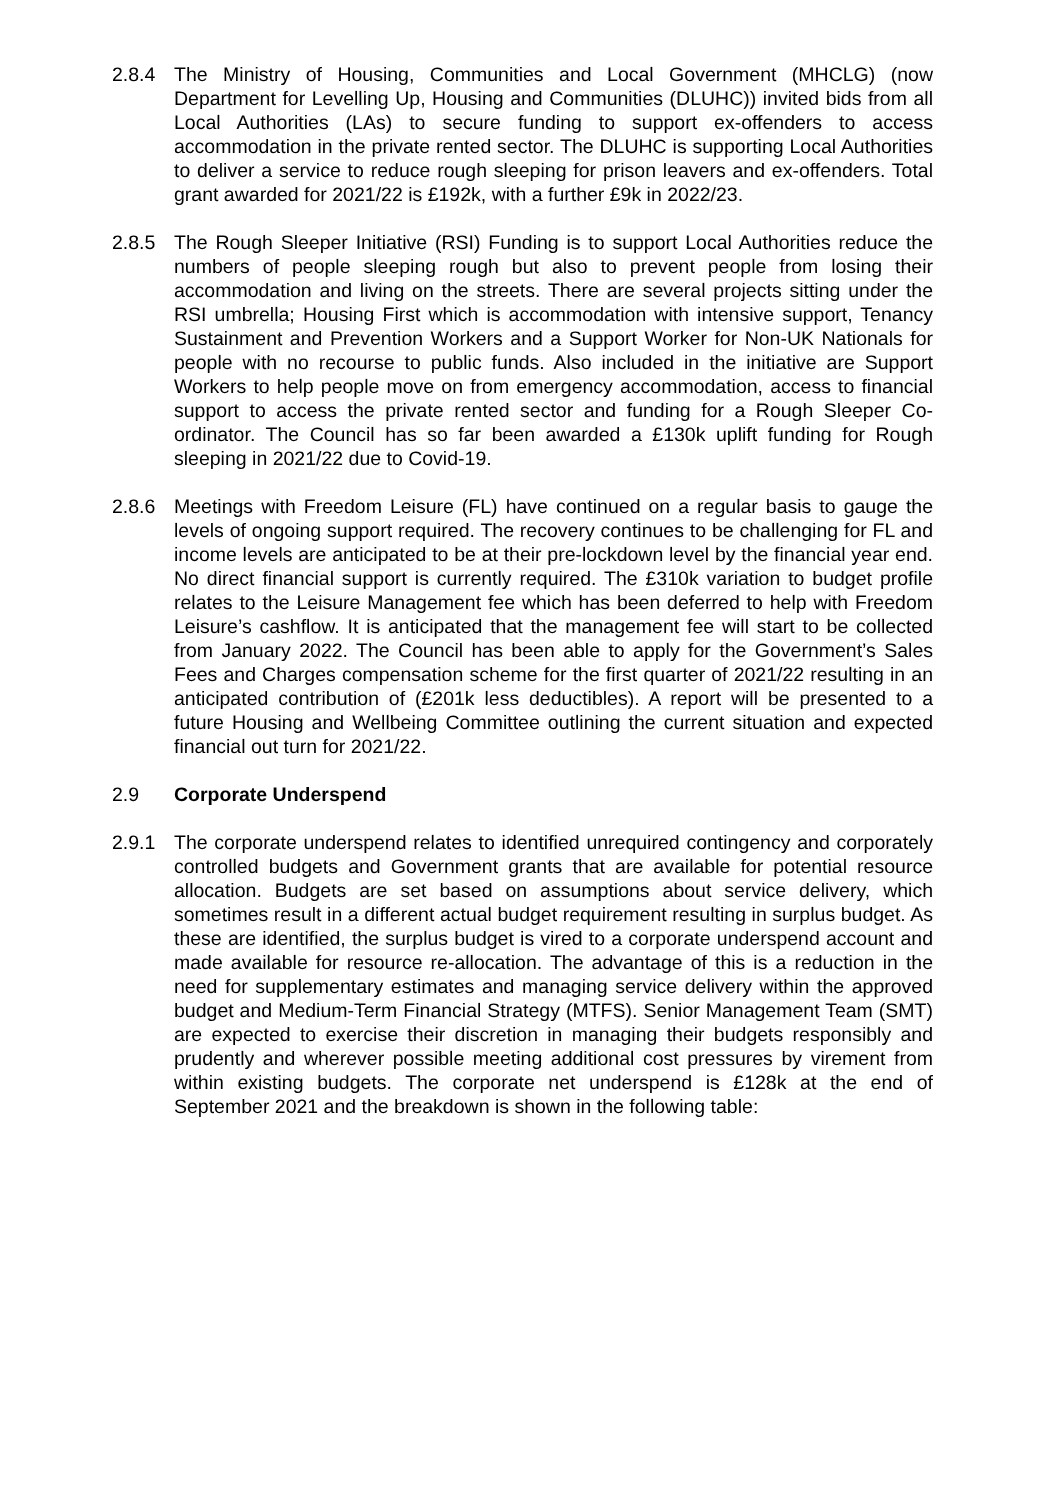2.8.4 The Ministry of Housing, Communities and Local Government (MHCLG) (now Department for Levelling Up, Housing and Communities (DLUHC)) invited bids from all Local Authorities (LAs) to secure funding to support ex-offenders to access accommodation in the private rented sector. The DLUHC is supporting Local Authorities to deliver a service to reduce rough sleeping for prison leavers and ex-offenders. Total grant awarded for 2021/22 is £192k, with a further £9k in 2022/23.
2.8.5 The Rough Sleeper Initiative (RSI) Funding is to support Local Authorities reduce the numbers of people sleeping rough but also to prevent people from losing their accommodation and living on the streets. There are several projects sitting under the RSI umbrella; Housing First which is accommodation with intensive support, Tenancy Sustainment and Prevention Workers and a Support Worker for Non-UK Nationals for people with no recourse to public funds. Also included in the initiative are Support Workers to help people move on from emergency accommodation, access to financial support to access the private rented sector and funding for a Rough Sleeper Co-ordinator. The Council has so far been awarded a £130k uplift funding for Rough sleeping in 2021/22 due to Covid-19.
2.8.6 Meetings with Freedom Leisure (FL) have continued on a regular basis to gauge the levels of ongoing support required. The recovery continues to be challenging for FL and income levels are anticipated to be at their pre-lockdown level by the financial year end. No direct financial support is currently required. The £310k variation to budget profile relates to the Leisure Management fee which has been deferred to help with Freedom Leisure’s cashflow. It is anticipated that the management fee will start to be collected from January 2022. The Council has been able to apply for the Government’s Sales Fees and Charges compensation scheme for the first quarter of 2021/22 resulting in an anticipated contribution of (£201k less deductibles). A report will be presented to a future Housing and Wellbeing Committee outlining the current situation and expected financial out turn for 2021/22.
2.9 Corporate Underspend
2.9.1 The corporate underspend relates to identified unrequired contingency and corporately controlled budgets and Government grants that are available for potential resource allocation. Budgets are set based on assumptions about service delivery, which sometimes result in a different actual budget requirement resulting in surplus budget. As these are identified, the surplus budget is vired to a corporate underspend account and made available for resource re-allocation. The advantage of this is a reduction in the need for supplementary estimates and managing service delivery within the approved budget and Medium-Term Financial Strategy (MTFS). Senior Management Team (SMT) are expected to exercise their discretion in managing their budgets responsibly and prudently and wherever possible meeting additional cost pressures by virement from within existing budgets. The corporate net underspend is £128k at the end of September 2021 and the breakdown is shown in the following table: